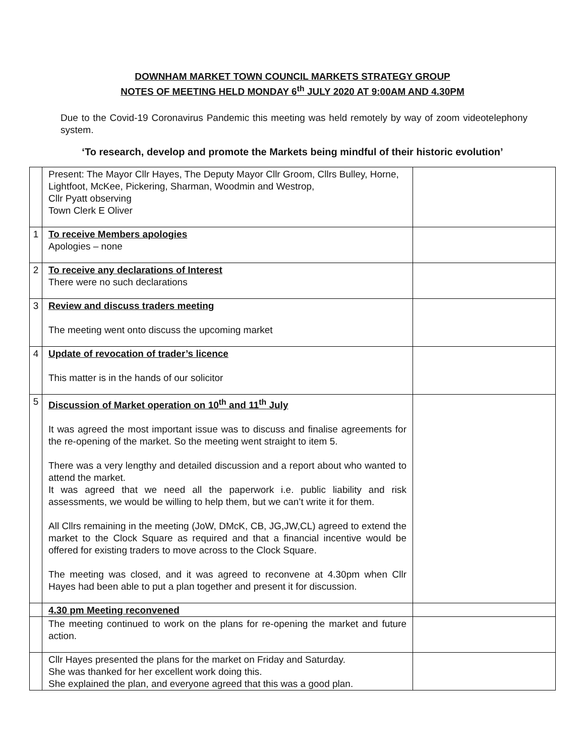DOWNHAM MARKET TOWN COUNCIL MARKETS STRATEGY GROUP
NOTES OF MEETING HELD MONDAY 6<sup>th</sup> JULY 2020 AT 9:00AM AND 4.30PM
Due to the Covid-19 Coronavirus Pandemic this meeting was held remotely by way of zoom videotelephony system.
‘To research, develop and promote the Markets being mindful of their historic evolution’
| | Present: The Mayor Cllr Hayes, The Deputy Mayor Cllr Groom, Cllrs Bulley, Horne, Lightfoot, McKee, Pickering, Sharman, Woodmin and Westrop, Cllr Pyatt observing Town Clerk E Oliver | |
| 1 | To receive Members apologies Apologies – none | |
| 2 | To receive any declarations of Interest There were no such declarations | |
| 3 | Review and discuss traders meeting The meeting went onto discuss the upcoming market | |
| 4 | Update of revocation of trader’s licence This matter is in the hands of our solicitor | |
| 5 | Discussion of Market operation on 10<sup>th</sup> and 11<sup>th</sup> July It was agreed the most important issue was to discuss and finalise agreements for the re-opening of the market. So the meeting went straight to item 5. There was a very lengthy and detailed discussion and a report about who wanted to attend the market. It was agreed that we need all the paperwork i.e. public liability and risk assessments, we would be willing to help them, but we can’t write it for them. All Cllrs remaining in the meeting (JoW, DMcK, CB, JG,JW,CL) agreed to extend the market to the Clock Square as required and that a financial incentive would be offered for existing traders to move across to the Clock Square. The meeting was closed, and it was agreed to reconvene at 4.30pm when Cllr Hayes had been able to put a plan together and present it for discussion. | |
| | 4.30 pm Meeting reconvened | |
| | The meeting continued to work on the plans for re-opening the market and future action. | |
| | Cllr Hayes presented the plans for the market on Friday and Saturday. She was thanked for her excellent work doing this. She explained the plan, and everyone agreed that this was a good plan. | |